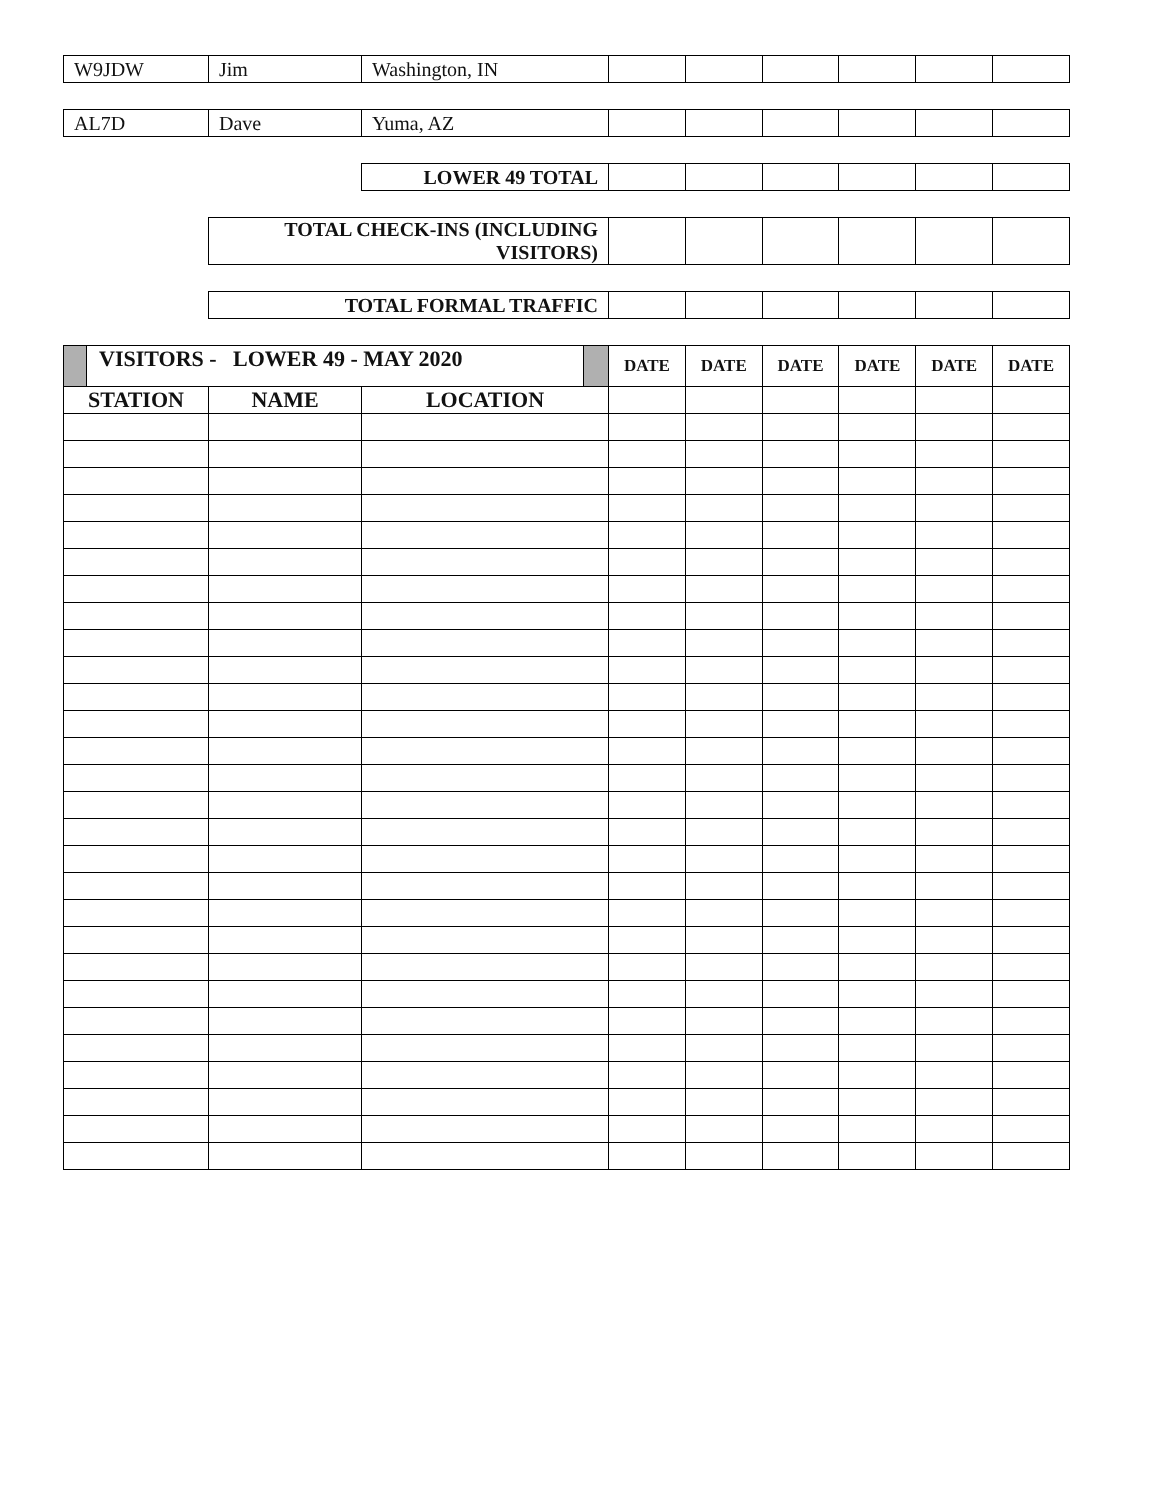| W9JDW | Jim | Washington, IN | | | | | | |
| AL7D | Dave | Yuma, AZ | | | | | | |
| | | LOWER 49 TOTAL | | | | | | |
| | TOTAL CHECK-INS (INCLUDING VISITORS) | | | | | | | |
| | TOTAL FORMAL TRAFFIC | | | | | | | |
| VISITORS - LOWER 49 - MAY 2020 | | | DATE | DATE | DATE | DATE | DATE | DATE |
| STATION | NAME | LOCATION | | | | | | |